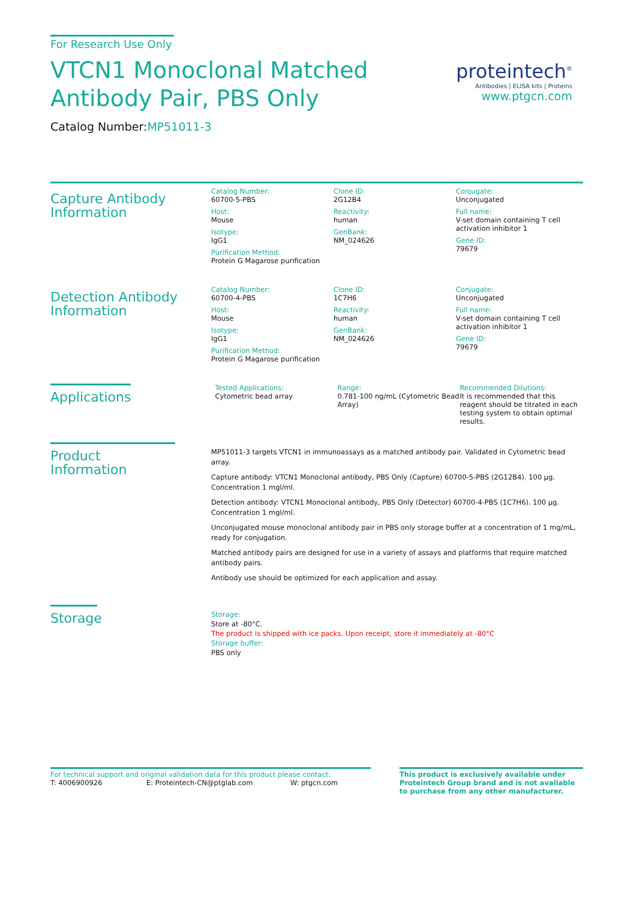For Research Use Only
VTCN1 Monoclonal Matched
Antibody Pair, PBS Only
Catalog Number:MP51011-3
proteintech<sup>®</sup>
Antibodies | ELISA kits | Proteins
www.ptgcn.com
Capture Antibody
Information
Catalog Number:
60700-5-PBS
Host:
Mouse
Isotype:
IgG1
Purification Method:
Protein G Magarose purification
Clone ID:
2G12B4
Reactivity:
human
GenBank:
NM_024626
Conjugate:
Unconjugated
Full name:
V-set domain containing T cell activation inhibitor 1
Gene ID:
79679
Detection Antibody
Information
Catalog Number:
60700-4-PBS
Host:
Mouse
Isotype:
IgG1
Purification Method:
Protein G Magarose purification
Clone ID:
1C7H6
Reactivity:
human
GenBank:
NM_024626
Conjugate:
Unconjugated
Full name:
V-set domain containing T cell activation inhibitor 1
Gene ID:
79679
Applications
Tested Applications:
Cytometric bead array
Range:
0.781-100 ng/mL (Cytometric Bead Array)
Recommended Dilutions:
It is recommended that this reagent should be titrated in each testing system to obtain optimal results.
Product Information
MP51011-3 targets VTCN1 in immunoassays as a matched antibody pair. Validated in Cytometric bead array.
Capture antibody: VTCN1 Monoclonal antibody, PBS Only (Capture) 60700-5-PBS (2G12B4). 100 μg. Concentration 1 mgl/ml.
Detection antibody: VTCN1 Monoclonal antibody, PBS Only (Detector) 60700-4-PBS (1C7H6). 100 μg. Concentration 1 mgl/ml.
Unconjugated mouse monoclonal antibody pair in PBS only storage buffer at a concentration of 1 mg/mL, ready for conjugation.
Matched antibody pairs are designed for use in a variety of assays and platforms that require matched antibody pairs.
Antibody use should be optimized for each application and assay.
Storage
Storage:
Store at -80°C.
The product is shipped with ice packs. Upon receipt, store it immediately at -80°C
Storage buffer:
PBS only
For technical support and original validation data for this product please contact:
T: 4006900926 E: Proteintech-CN@ptglab.com W: ptgcn.com
This product is exclusively available under Proteintech Group brand and is not available to purchase from any other manufacturer.